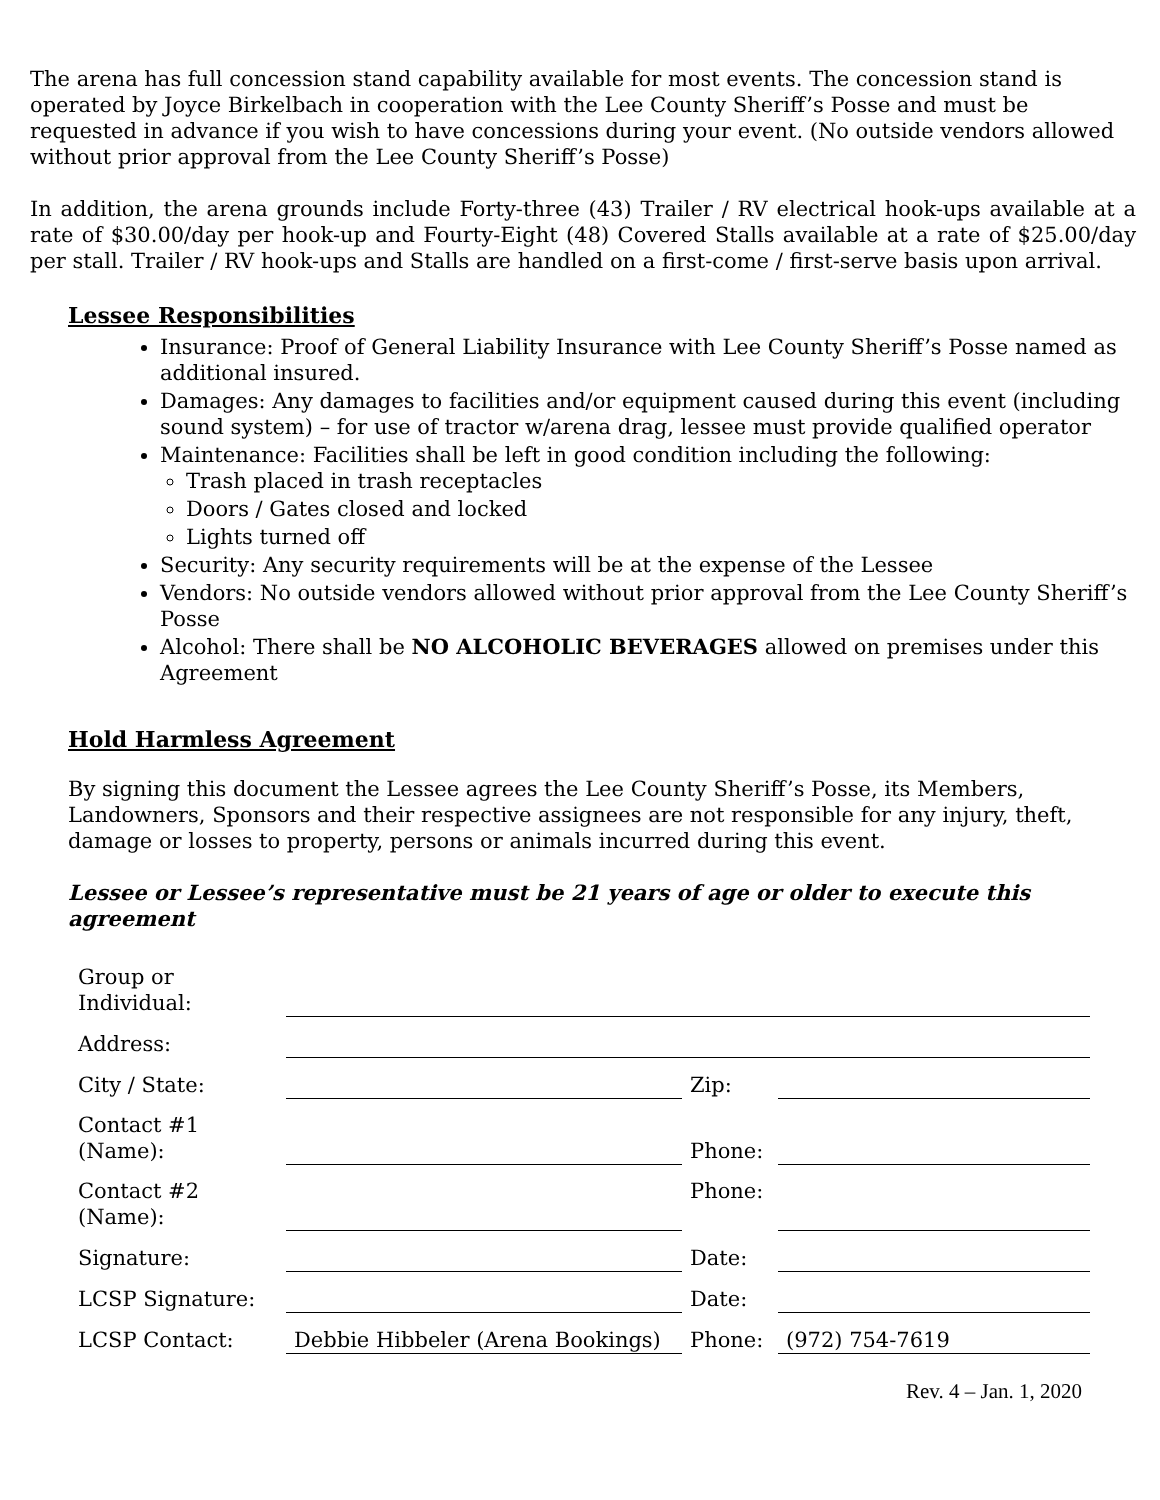The arena has full concession stand capability available for most events. The concession stand is operated by Joyce Birkelbach in cooperation with the Lee County Sheriff’s Posse and must be requested in advance if you wish to have concessions during your event. (No outside vendors allowed without prior approval from the Lee County Sheriff’s Posse)
In addition, the arena grounds include Forty-three (43) Trailer / RV electrical hook-ups available at a rate of $30.00/day per hook-up and Fourty-Eight (48) Covered Stalls available at a rate of $25.00/day per stall. Trailer / RV hook-ups and Stalls are handled on a first-come / first-serve basis upon arrival.
Lessee Responsibilities
Insurance: Proof of General Liability Insurance with Lee County Sheriff’s Posse named as additional insured.
Damages: Any damages to facilities and/or equipment caused during this event (including sound system) – for use of tractor w/arena drag, lessee must provide qualified operator
Maintenance: Facilities shall be left in good condition including the following:
Trash placed in trash receptacles
Doors / Gates closed and locked
Lights turned off
Security: Any security requirements will be at the expense of the Lessee
Vendors: No outside vendors allowed without prior approval from the Lee County Sheriff’s Posse
Alcohol: There shall be NO ALCOHOLIC BEVERAGES allowed on premises under this Agreement
Hold Harmless Agreement
By signing this document the Lessee agrees the Lee County Sheriff’s Posse, its Members, Landowners, Sponsors and their respective assignees are not responsible for any injury, theft, damage or losses to property, persons or animals incurred during this event.
Lessee or Lessee’s representative must be 21 years of age or older to execute this agreement
| Group or Individual: | | | |
| Address: | | | |
| City / State: | | Zip: | |
| Contact #1 (Name): | | Phone: | |
| Contact #2 (Name): | | Phone: | |
| Signature: | | Date: | |
| LCSP Signature: | | Date: | |
| LCSP Contact: | Debbie Hibbeler (Arena Bookings) | Phone: | (972) 754-7619 |
Rev. 4 – Jan. 1, 2020